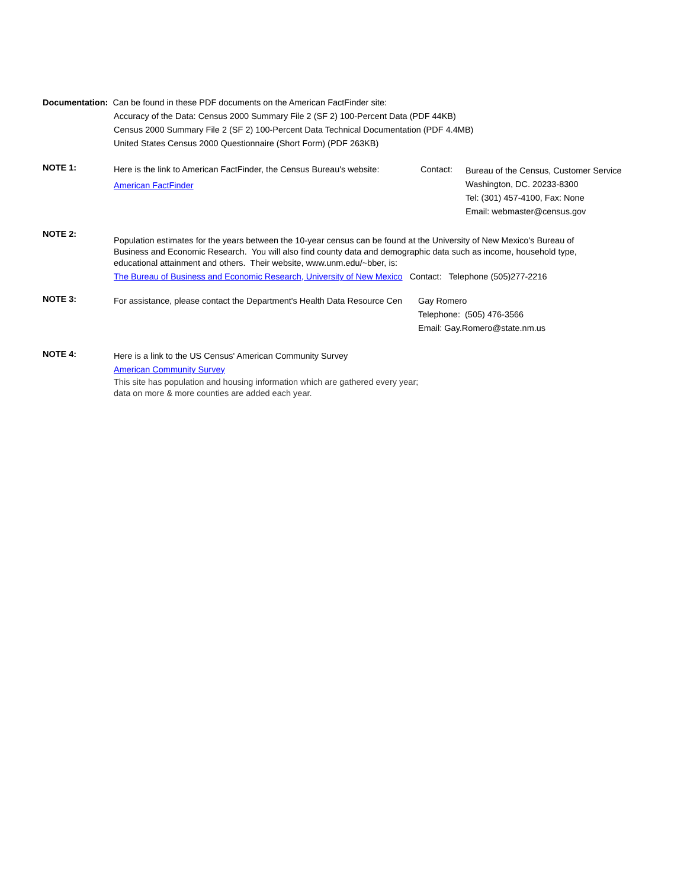Documentation: Can be found in these PDF documents on the American FactFinder site:
Accuracy of the Data: Census 2000 Summary File 2 (SF 2) 100-Percent Data (PDF 44KB)
Census 2000 Summary File 2 (SF 2) 100-Percent Data Technical Documentation (PDF 4.4MB)
United States Census 2000 Questionnaire (Short Form) (PDF 263KB)
NOTE 1:
Here is the link to American FactFinder, the Census Bureau's website:
American FactFinder
Contact: Bureau of the Census, Customer Service
Washington, DC. 20233-8300
Tel: (301) 457-4100, Fax: None
Email: webmaster@census.gov
NOTE 2:
Population estimates for the years between the 10-year census can be found at the University of New Mexico's Bureau of Business and Economic Research. You will also find county data and demographic data such as income, household type, educational attainment and others. Their website, www.unm.edu/~bber, is:
The Bureau of Business and Economic Research, University of New Mexico Contact: Telephone (505)277-2216
NOTE 3:
For assistance, please contact the Department's Health Data Resource Cen
Gay Romero
Telephone: (505) 476-3566
Email: Gay.Romero@state.nm.us
NOTE 4:
Here is a link to the US Census' American Community Survey
American Community Survey
This site has population and housing information which are gathered every year; data on more & more counties are added each year.